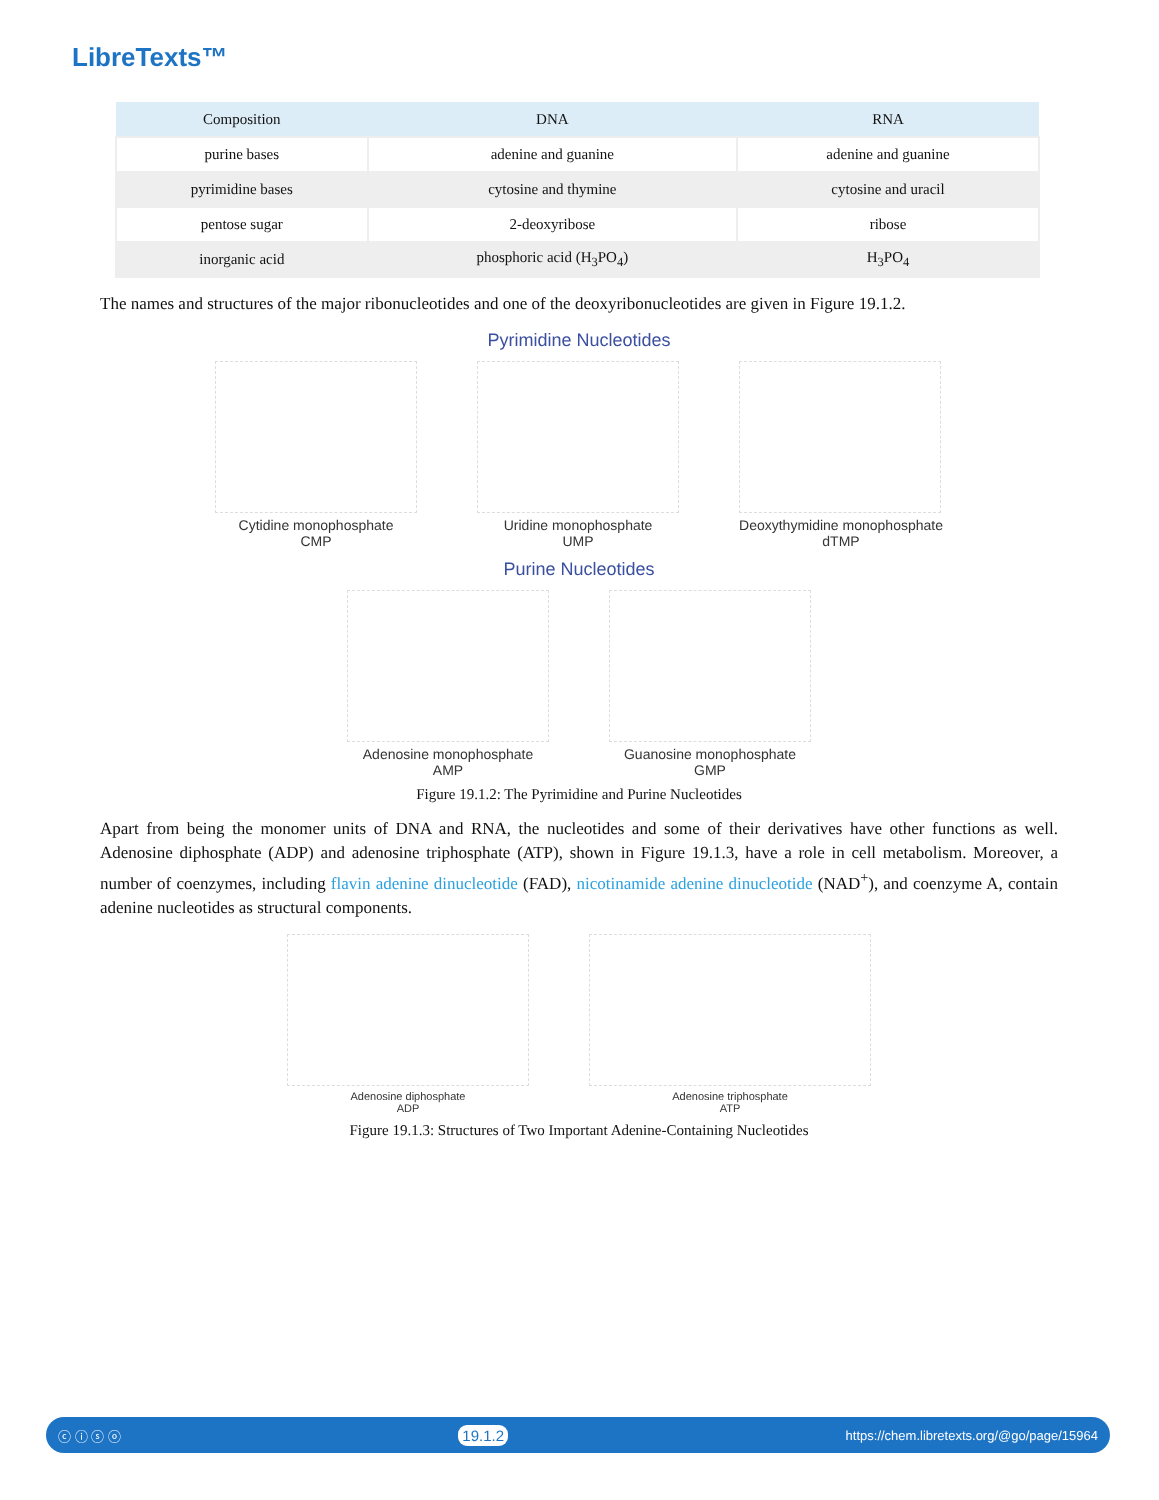LibreTexts™
| Composition | DNA | RNA |
| --- | --- | --- |
| purine bases | adenine and guanine | adenine and guanine |
| pyrimidine bases | cytosine and thymine | cytosine and uracil |
| pentose sugar | 2-deoxyribose | ribose |
| inorganic acid | phosphoric acid (H<sub>3</sub>PO<sub>4</sub>) | H<sub>3</sub>PO<sub>4</sub> |
The names and structures of the major ribonucleotides and one of the deoxyribonucleotides are given in Figure 19.1.2.
Pyrimidine Nucleotides
Cytidine monophosphate
CMP
Uridine monophosphate
UMP
Deoxythymidine monophosphate
dTMP
Purine Nucleotides
Adenosine monophosphate
AMP
Guanosine monophosphate
GMP
Figure 19.1.2: The Pyrimidine and Purine Nucleotides
Apart from being the monomer units of DNA and RNA, the nucleotides and some of their derivatives have other functions as well. Adenosine diphosphate (ADP) and adenosine triphosphate (ATP), shown in Figure 19.1.3, have a role in cell metabolism. Moreover, a number of coenzymes, including flavin adenine dinucleotide (FAD), nicotinamide adenine dinucleotide (NAD<sup>+</sup>), and coenzyme A, contain adenine nucleotides as structural components.
Adenosine diphosphate
ADP
Adenosine triphosphate
ATP
Figure 19.1.3: Structures of Two Important Adenine-Containing Nucleotides
ⓒ ⓘ ⓢ ⓞ 19.1.2 https://chem.libretexts.org/@go/page/15964